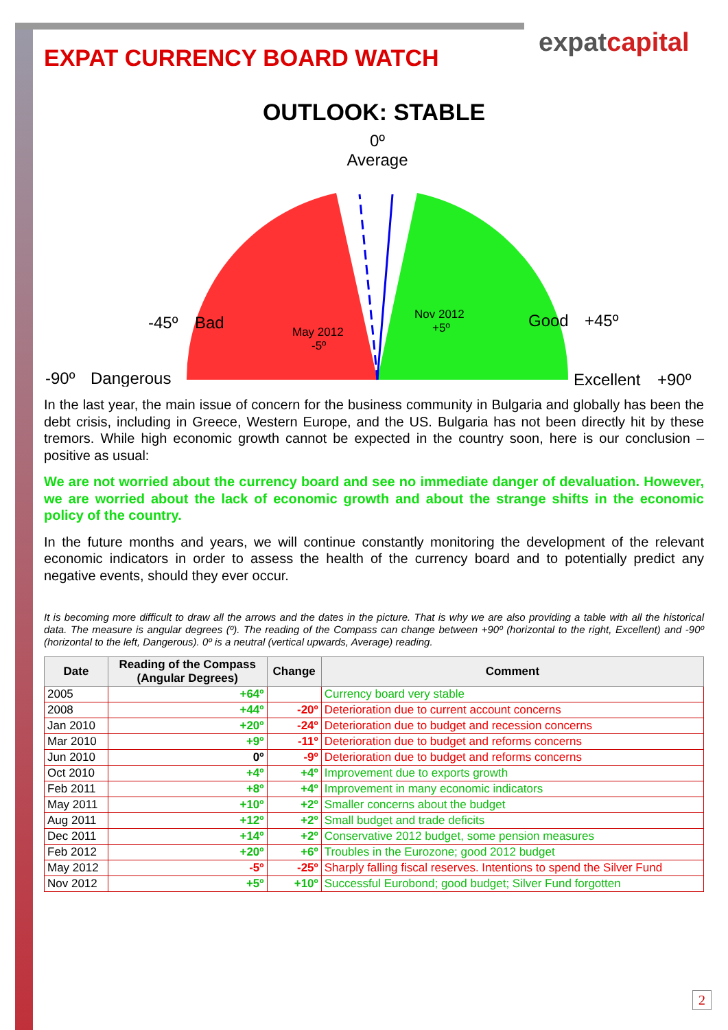expatcapital
EXPAT CURRENCY BOARD WATCH
OUTLOOK: STABLE
0º
Average
-45º
Bad
Good
+45º
-90º
Dangerous
Excellent
+90º
May 2012
-5º
Nov 2012
+5º
In the last year, the main issue of concern for the business community in Bulgaria and globally has been the debt crisis, including in Greece, Western Europe, and the US. Bulgaria has not been directly hit by these tremors. While high economic growth cannot be expected in the country soon, here is our conclusion – positive as usual:
We are not worried about the currency board and see no immediate danger of devaluation. However, we are worried about the lack of economic growth and about the strange shifts in the economic policy of the country.
In the future months and years, we will continue constantly monitoring the development of the relevant economic indicators in order to assess the health of the currency board and to potentially predict any negative events, should they ever occur.
It is becoming more difficult to draw all the arrows and the dates in the picture. That is why we are also providing a table with all the historical data. The measure is angular degrees (º). The reading of the Compass can change between +90º (horizontal to the right, Excellent) and -90º (horizontal to the left, Dangerous). 0º is a neutral (vertical upwards, Average) reading.
| Date | Reading of the Compass (Angular Degrees) | Change | Comment |
| --- | --- | --- | --- |
| 2005 | +64º | | Currency board very stable |
| 2008 | +44º | -20º | Deterioration due to current account concerns |
| Jan 2010 | +20º | -24º | Deterioration due to budget and recession concerns |
| Mar 2010 | +9º | -11º | Deterioration due to budget and reforms concerns |
| Jun 2010 | 0º | -9º | Deterioration due to budget and reforms concerns |
| Oct 2010 | +4º | +4º | Improvement due to exports growth |
| Feb 2011 | +8º | +4º | Improvement in many economic indicators |
| May 2011 | +10º | +2º | Smaller concerns about the budget |
| Aug 2011 | +12º | +2º | Small budget and trade deficits |
| Dec 2011 | +14º | +2º | Conservative 2012 budget, some pension measures |
| Feb 2012 | +20º | +6º | Troubles in the Eurozone; good 2012 budget |
| May 2012 | -5º | -25º | Sharply falling fiscal reserves. Intentions to spend the Silver Fund |
| Nov 2012 | +5º | +10º | Successful Eurobond; good budget; Silver Fund forgotten |
2